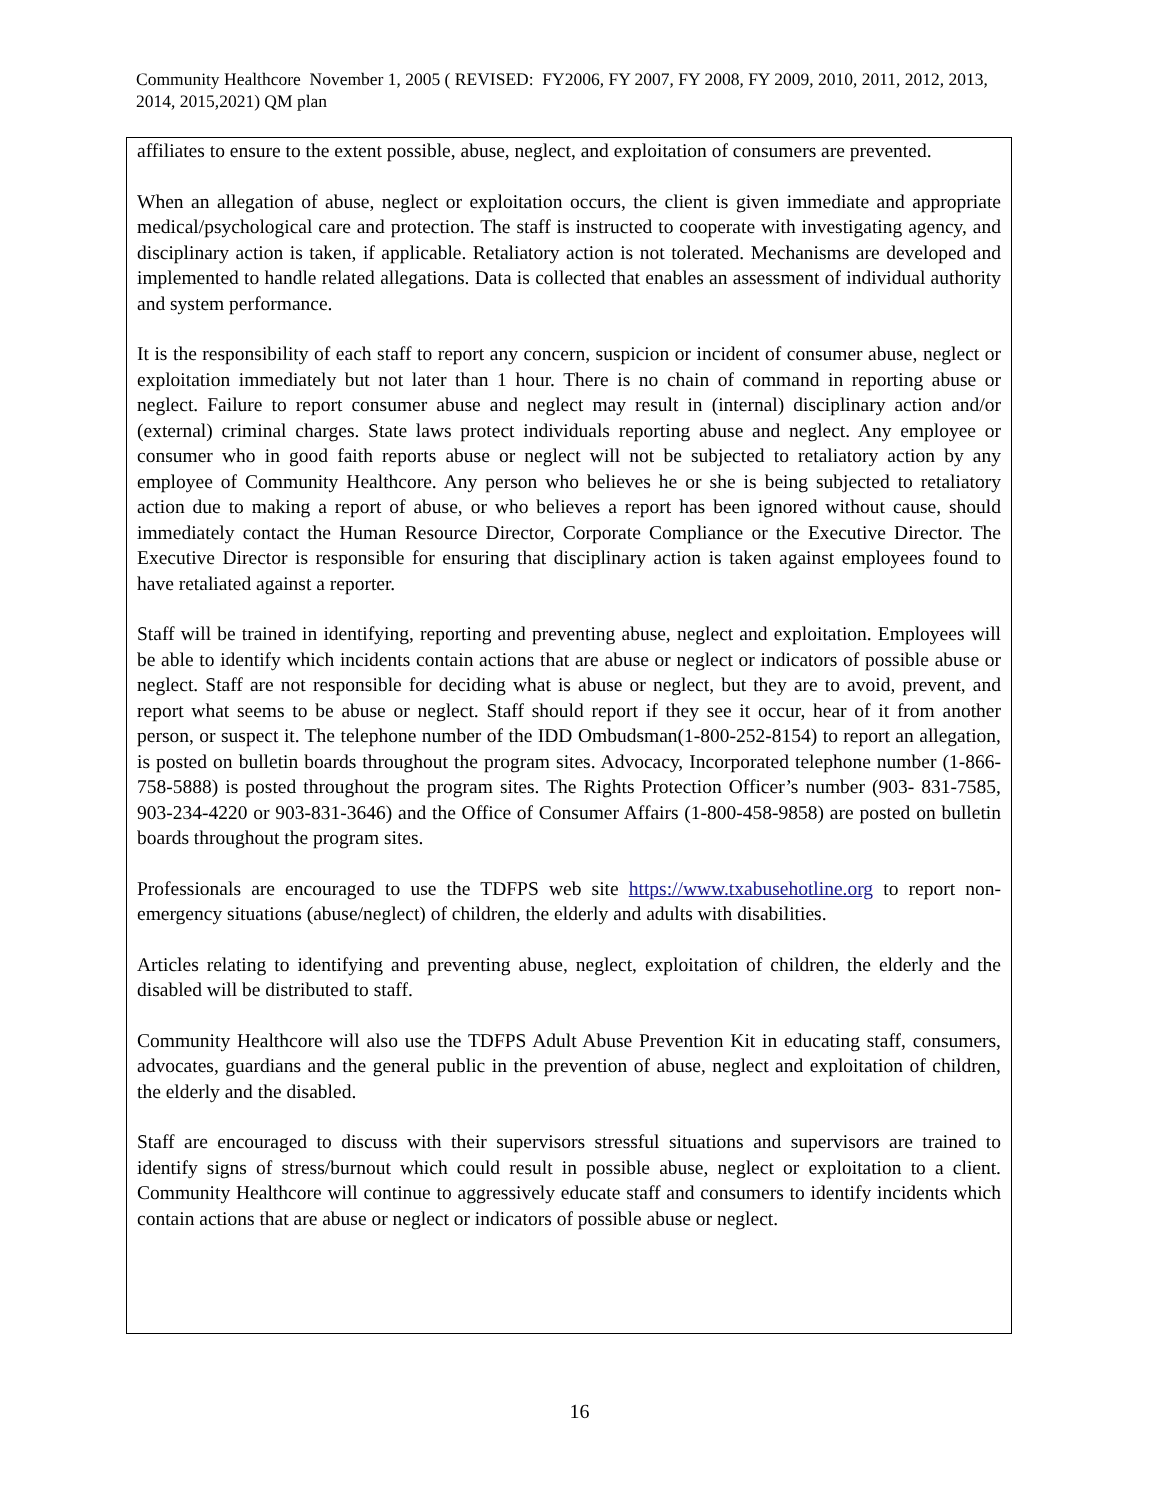Community Healthcore November 1, 2005 ( REVISED: FY2006, FY 2007, FY 2008, FY 2009, 2010, 2011, 2012, 2013, 2014, 2015,2021) QM plan
affiliates to ensure to the extent possible, abuse, neglect, and exploitation of consumers are prevented.
When an allegation of abuse, neglect or exploitation occurs, the client is given immediate and appropriate medical/psychological care and protection. The staff is instructed to cooperate with investigating agency, and disciplinary action is taken, if applicable. Retaliatory action is not tolerated. Mechanisms are developed and implemented to handle related allegations. Data is collected that enables an assessment of individual authority and system performance.
It is the responsibility of each staff to report any concern, suspicion or incident of consumer abuse, neglect or exploitation immediately but not later than 1 hour. There is no chain of command in reporting abuse or neglect. Failure to report consumer abuse and neglect may result in (internal) disciplinary action and/or (external) criminal charges. State laws protect individuals reporting abuse and neglect. Any employee or consumer who in good faith reports abuse or neglect will not be subjected to retaliatory action by any employee of Community Healthcore. Any person who believes he or she is being subjected to retaliatory action due to making a report of abuse, or who believes a report has been ignored without cause, should immediately contact the Human Resource Director, Corporate Compliance or the Executive Director. The Executive Director is responsible for ensuring that disciplinary action is taken against employees found to have retaliated against a reporter.
Staff will be trained in identifying, reporting and preventing abuse, neglect and exploitation. Employees will be able to identify which incidents contain actions that are abuse or neglect or indicators of possible abuse or neglect. Staff are not responsible for deciding what is abuse or neglect, but they are to avoid, prevent, and report what seems to be abuse or neglect. Staff should report if they see it occur, hear of it from another person, or suspect it. The telephone number of the IDD Ombudsman(1-800-252-8154) to report an allegation, is posted on bulletin boards throughout the program sites. Advocacy, Incorporated telephone number (1-866-758-5888) is posted throughout the program sites. The Rights Protection Officer’s number (903- 831-7585, 903-234-4220 or 903-831-3646) and the Office of Consumer Affairs (1-800-458-9858) are posted on bulletin boards throughout the program sites.
Professionals are encouraged to use the TDFPS web site https://www.txabusehotline.org to report non-emergency situations (abuse/neglect) of children, the elderly and adults with disabilities.
Articles relating to identifying and preventing abuse, neglect, exploitation of children, the elderly and the disabled will be distributed to staff.
Community Healthcore will also use the TDFPS Adult Abuse Prevention Kit in educating staff, consumers, advocates, guardians and the general public in the prevention of abuse, neglect and exploitation of children, the elderly and the disabled.
Staff are encouraged to discuss with their supervisors stressful situations and supervisors are trained to identify signs of stress/burnout which could result in possible abuse, neglect or exploitation to a client. Community Healthcore will continue to aggressively educate staff and consumers to identify incidents which contain actions that are abuse or neglect or indicators of possible abuse or neglect.
16